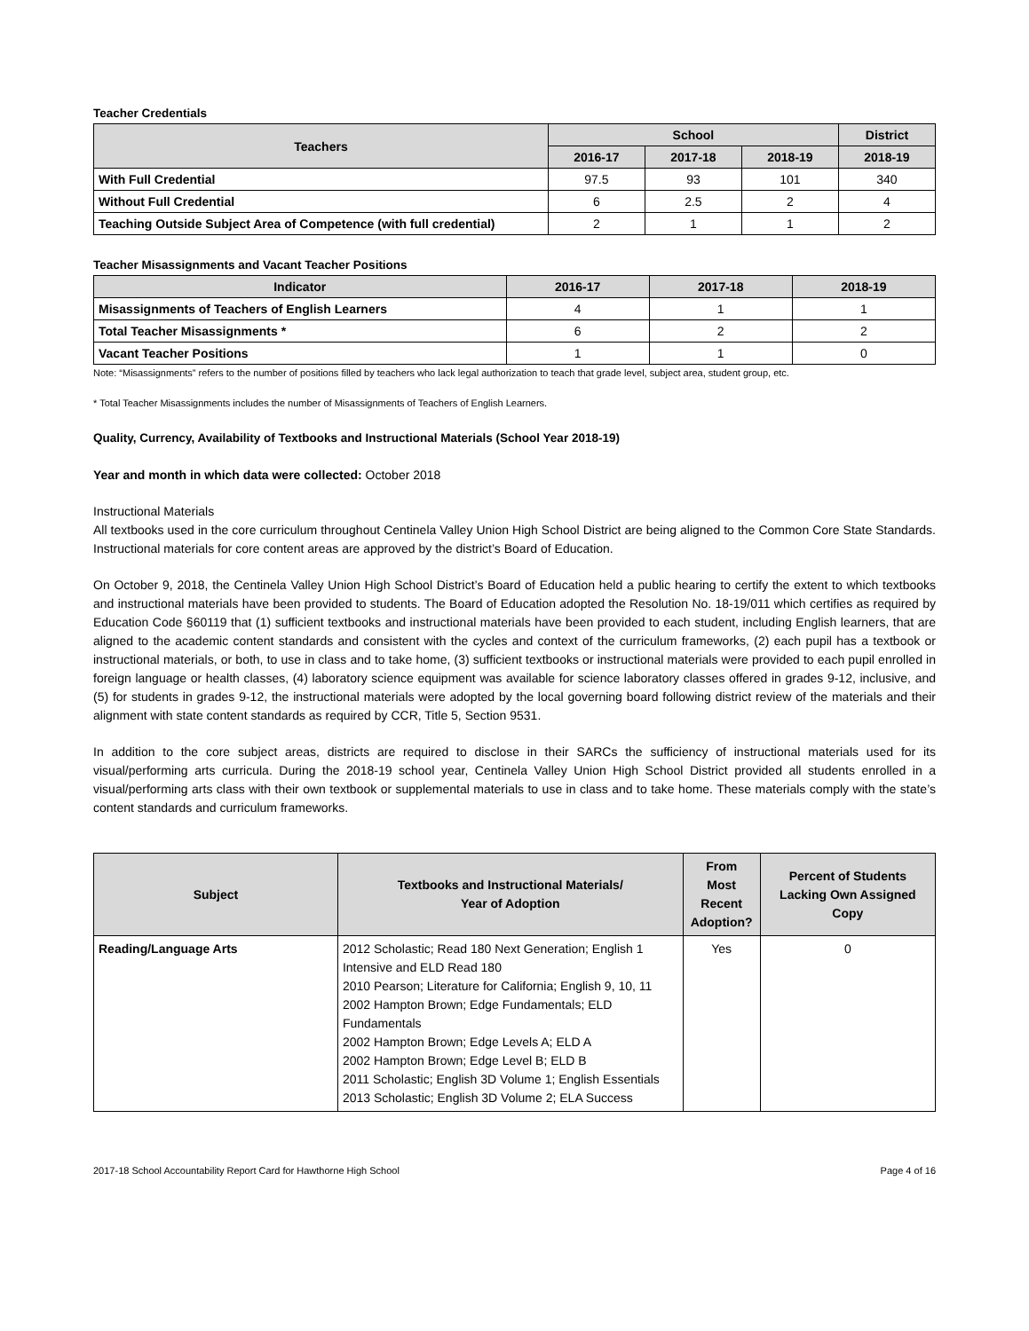Teacher Credentials
| Teachers | School | | | District |
| --- | --- | --- | --- | --- |
| | 2016-17 | 2017-18 | 2018-19 | 2018-19 |
| With Full Credential | 97.5 | 93 | 101 | 340 |
| Without Full Credential | 6 | 2.5 | 2 | 4 |
| Teaching Outside Subject Area of Competence (with full credential) | 2 | 1 | 1 | 2 |
Teacher Misassignments and Vacant Teacher Positions
| Indicator | 2016-17 | 2017-18 | 2018-19 |
| --- | --- | --- | --- |
| Misassignments of Teachers of English Learners | 4 | 1 | 1 |
| Total Teacher Misassignments * | 6 | 2 | 2 |
| Vacant Teacher Positions | 1 | 1 | 0 |
Note: “Misassignments” refers to the number of positions filled by teachers who lack legal authorization to teach that grade level, subject area, student group, etc.
* Total Teacher Misassignments includes the number of Misassignments of Teachers of English Learners.
Quality, Currency, Availability of Textbooks and Instructional Materials (School Year 2018-19)
Year and month in which data were collected: October 2018
Instructional Materials
All textbooks used in the core curriculum throughout Centinela Valley Union High School District are being aligned to the Common Core State Standards. Instructional materials for core content areas are approved by the district’s Board of Education.
On October 9, 2018, the Centinela Valley Union High School District’s Board of Education held a public hearing to certify the extent to which textbooks and instructional materials have been provided to students. The Board of Education adopted the Resolution No. 18-19/011 which certifies as required by Education Code §60119 that (1) sufficient textbooks and instructional materials have been provided to each student, including English learners, that are aligned to the academic content standards and consistent with the cycles and context of the curriculum frameworks, (2) each pupil has a textbook or instructional materials, or both, to use in class and to take home, (3) sufficient textbooks or instructional materials were provided to each pupil enrolled in foreign language or health classes, (4) laboratory science equipment was available for science laboratory classes offered in grades 9-12, inclusive, and (5) for students in grades 9-12, the instructional materials were adopted by the local governing board following district review of the materials and their alignment with state content standards as required by CCR, Title 5, Section 9531.
In addition to the core subject areas, districts are required to disclose in their SARCs the sufficiency of instructional materials used for its visual/performing arts curricula. During the 2018-19 school year, Centinela Valley Union High School District provided all students enrolled in a visual/performing arts class with their own textbook or supplemental materials to use in class and to take home. These materials comply with the state’s content standards and curriculum frameworks.
| Subject | Textbooks and Instructional Materials/ Year of Adoption | From Most Recent Adoption? | Percent of Students Lacking Own Assigned Copy |
| --- | --- | --- | --- |
| Reading/Language Arts | 2012 Scholastic; Read 180 Next Generation; English 1 Intensive and ELD Read 180 2010 Pearson; Literature for California; English 9, 10, 11 2002 Hampton Brown; Edge Fundamentals; ELD Fundamentals 2002 Hampton Brown; Edge Levels A; ELD A 2002 Hampton Brown; Edge Level B; ELD B 2011 Scholastic; English 3D Volume 1; English Essentials 2013 Scholastic; English 3D Volume 2; ELA Success | Yes | 0 |
2017-18 School Accountability Report Card for Hawthorne High School Page 4 of 16